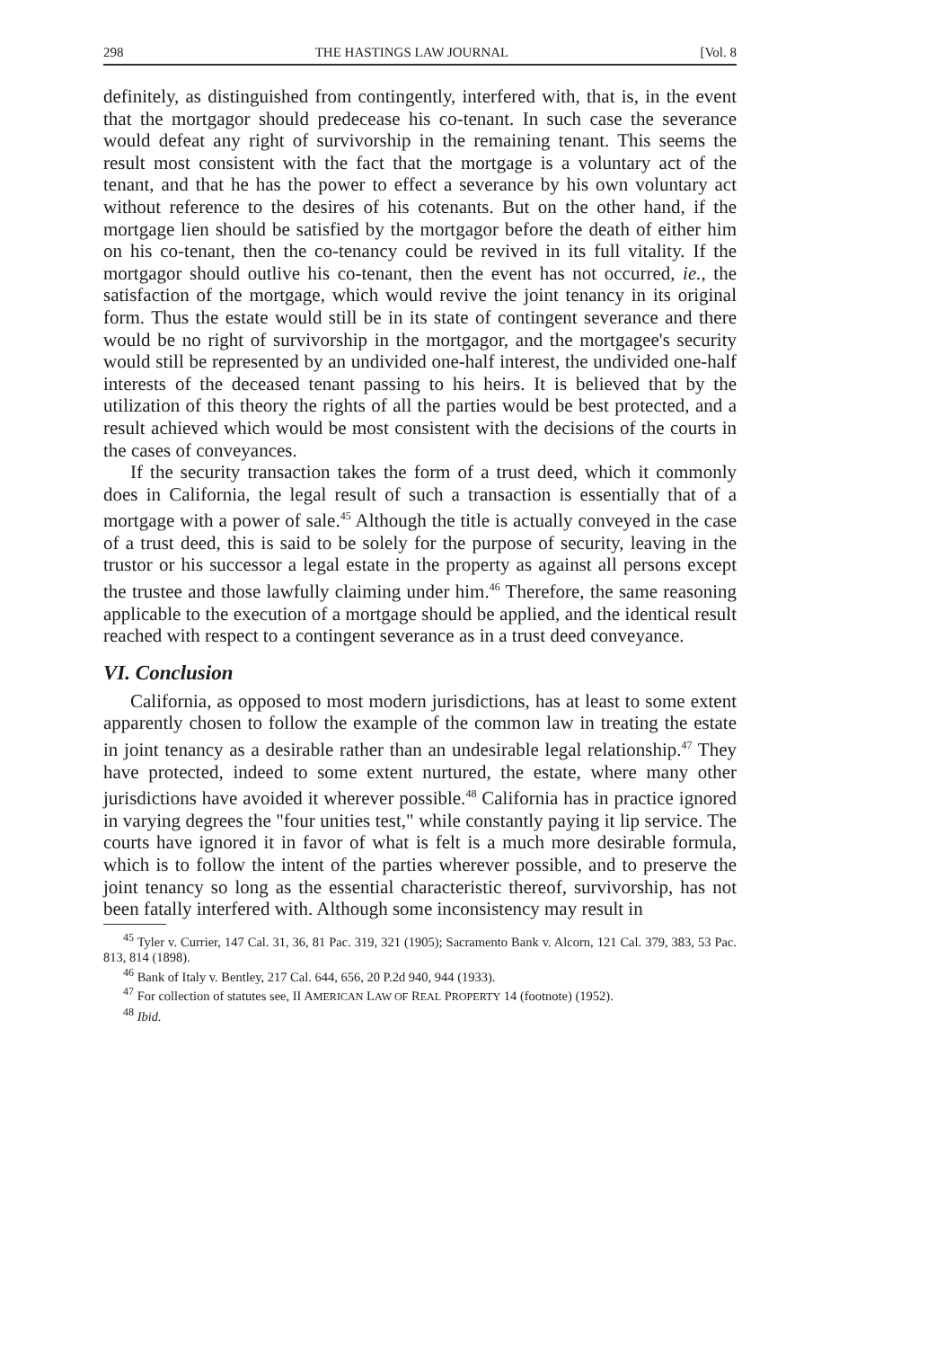298 THE HASTINGS LAW JOURNAL [Vol. 8
definitely, as distinguished from contingently, interfered with, that is, in the event that the mortgagor should predecease his co-tenant. In such case the severance would defeat any right of survivorship in the remaining tenant. This seems the result most consistent with the fact that the mortgage is a voluntary act of the tenant, and that he has the power to effect a severance by his own voluntary act without reference to the desires of his cotenants. But on the other hand, if the mortgage lien should be satisfied by the mortgagor before the death of either him on his co-tenant, then the co-tenancy could be revived in its full vitality. If the mortgagor should outlive his co-tenant, then the event has not occurred, ie., the satisfaction of the mortgage, which would revive the joint tenancy in its original form. Thus the estate would still be in its state of contingent severance and there would be no right of survivorship in the mortgagor, and the mortgagee's security would still be represented by an undivided one-half interest, the undivided one-half interests of the deceased tenant passing to his heirs. It is believed that by the utilization of this theory the rights of all the parties would be best protected, and a result achieved which would be most consistent with the decisions of the courts in the cases of conveyances.
If the security transaction takes the form of a trust deed, which it commonly does in California, the legal result of such a transaction is essentially that of a mortgage with a power of sale.<sup>45</sup> Although the title is actually conveyed in the case of a trust deed, this is said to be solely for the purpose of security, leaving in the trustor or his successor a legal estate in the property as against all persons except the trustee and those lawfully claiming under him.<sup>46</sup> Therefore, the same reasoning applicable to the execution of a mortgage should be applied, and the identical result reached with respect to a contingent severance as in a trust deed conveyance.
VI. Conclusion
California, as opposed to most modern jurisdictions, has at least to some extent apparently chosen to follow the example of the common law in treating the estate in joint tenancy as a desirable rather than an undesirable legal relationship.<sup>47</sup> They have protected, indeed to some extent nurtured, the estate, where many other jurisdictions have avoided it wherever possible.<sup>48</sup> California has in practice ignored in varying degrees the "four unities test," while constantly paying it lip service. The courts have ignored it in favor of what is felt is a much more desirable formula, which is to follow the intent of the parties wherever possible, and to preserve the joint tenancy so long as the essential characteristic thereof, survivorship, has not been fatally interfered with. Although some inconsistency may result in
<sup>45</sup> Tyler v. Currier, 147 Cal. 31, 36, 81 Pac. 319, 321 (1905); Sacramento Bank v. Alcorn, 121 Cal. 379, 383, 53 Pac. 813, 814 (1898).
<sup>46</sup> Bank of Italy v. Bentley, 217 Cal. 644, 656, 20 P.2d 940, 944 (1933).
<sup>47</sup> For collection of statutes see, II AMERICAN LAW OF REAL PROPERTY 14 (footnote) (1952).
<sup>48</sup> Ibid.